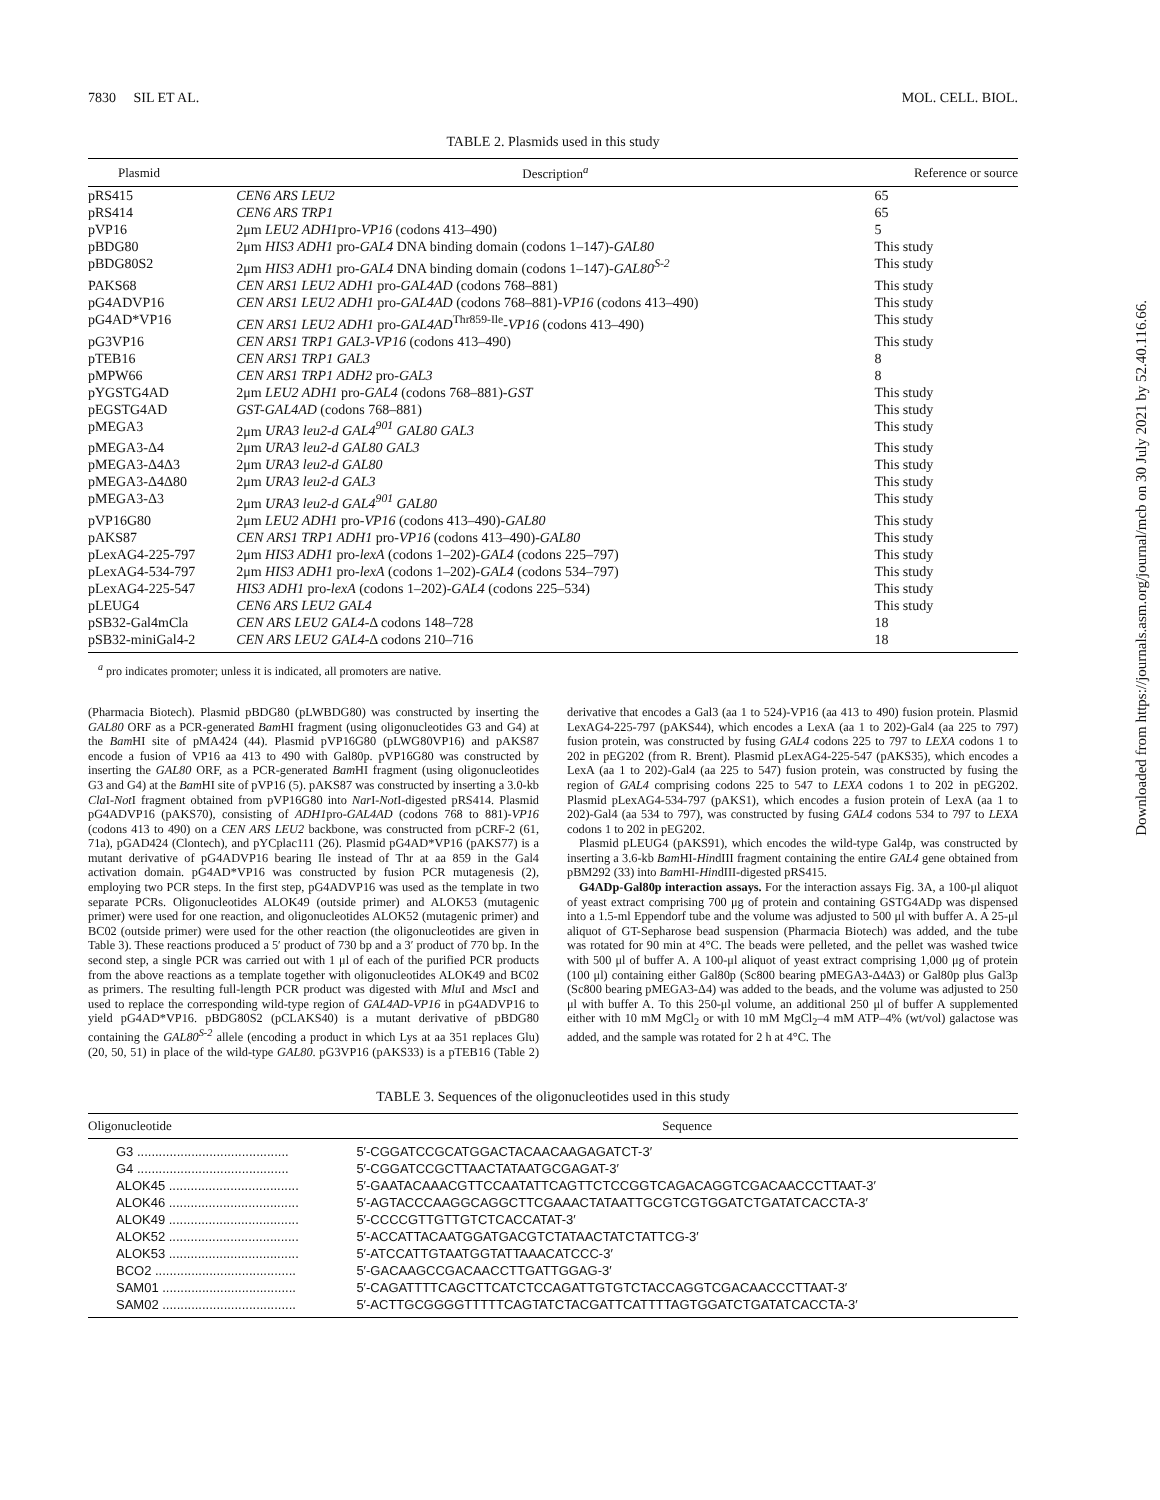7830 SIL ET AL. MOL. CELL. BIOL.
TABLE 2. Plasmids used in this study
| Plasmid | Description<sup>a</sup> | Reference or source |
| --- | --- | --- |
| pRS415 | CEN6 ARS LEU2 | 65 |
| pRS414 | CEN6 ARS TRP1 | 65 |
| pVP16 | 2μm LEU2 ADH1 pro- VP16 (codons 413–490) | 5 |
| pBDG80 | 2μm HIS3 ADH1 pro- GAL4 DNA binding domain (codons 1–147)- GAL80 | This study |
| pBDG80S2 | 2μm HIS3 ADH1 pro- GAL4 DNA binding domain (codons 1–147)- GAL80<sup>S-2</sup> | This study |
| PAKS68 | CEN ARS1 LEU2 ADH1 pro- GAL4AD (codons 768–881) | This study |
| pG4ADVP16 | CEN ARS1 LEU2 ADH1 pro- GAL4AD (codons 768–881)- VP16 (codons 413–490) | This study |
| pG4AD*VP16 | CEN ARS1 LEU2 ADH1 pro- GAL4AD<sup>Thr859-Ile</sup>- VP16 (codons 413–490) | This study |
| pG3VP16 | CEN ARS1 TRP1 GAL3-VP16 (codons 413–490) | This study |
| pTEB16 | CEN ARS1 TRP1 GAL3 | 8 |
| pMPW66 | CEN ARS1 TRP1 ADH2 pro- GAL3 | 8 |
| pYGSTG4AD | 2μm LEU2 ADH1 pro- GAL4 (codons 768–881)- GST | This study |
| pEGSTG4AD | GST-GAL4AD (codons 768–881) | This study |
| pMEGA3 | 2μm URA3 leu2-d GAL4<sup>901</sup> GAL80 GAL3 | This study |
| pMEGA3-Δ4 | 2μm URA3 leu2-d GAL80 GAL3 | This study |
| pMEGA3-Δ4Δ3 | 2μm URA3 leu2-d GAL80 | This study |
| pMEGA3-Δ4Δ80 | 2μm URA3 leu2-d GAL3 | This study |
| pMEGA3-Δ3 | 2μm URA3 leu2-d GAL4<sup>901</sup> GAL80 | This study |
| pVP16G80 | 2μm LEU2 ADH1 pro- VP16 (codons 413–490)- GAL80 | This study |
| pAKS87 | CEN ARS1 TRP1 ADH1 pro- VP16 (codons 413–490)- GAL80 | This study |
| pLexAG4-225-797 | 2μm HIS3 ADH1 pro- lexA (codons 1–202)- GAL4 (codons 225–797) | This study |
| pLexAG4-534-797 | 2μm HIS3 ADH1 pro- lexA (codons 1–202)- GAL4 (codons 534–797) | This study |
| pLexAG4-225-547 | HIS3 ADH1 pro- lexA (codons 1–202)- GAL4 (codons 225–534) | This study |
| pLEUG4 | CEN6 ARS LEU2 GAL4 | This study |
| pSB32-Gal4mCla | CEN ARS LEU2 GAL4 -Δ codons 148–728 | 18 |
| pSB32-miniGal4-2 | CEN ARS LEU2 GAL4 -Δ codons 210–716 | 18 |
<sup>a</sup> pro indicates promoter; unless it is indicated, all promoters are native.
(Pharmacia Biotech). Plasmid pBDG80 (pLWBDG80) was constructed by inserting the GAL80 ORF as a PCR-generated Bam HI fragment (using oligonucleotides G3 and G4) at the Bam HI site of pMA424 (44). Plasmid pVP16G80 (pLWG80VP16) and pAKS87 encode a fusion of VP16 aa 413 to 490 with Gal80p. pVP16G80 was constructed by inserting the GAL80 ORF, as a PCR-generated Bam HI fragment (using oligonucleotides G3 and G4) at the Bam HI site of pVP16 (5). pAKS87 was constructed by inserting a 3.0-kb Cla I-Not I fragment obtained from pVP16G80 into Nar I-Not I-digested pRS414. Plasmid pG4ADVP16 (pAKS70), consisting of ADH1pro-GAL4AD (codons 768 to 881)-VP16 (codons 413 to 490) on a CEN ARS LEU2 backbone, was constructed from pCRF-2 (61, 71a), pGAD424 (Clontech), and pYCplac111 (26). Plasmid pG4AD*VP16 (pAKS77) is a mutant derivative of pG4ADVP16 bearing Ile instead of Thr at aa 859 in the Gal4 activation domain. pG4AD*VP16 was constructed by fusion PCR mutagenesis (2), employing two PCR steps. In the first step, pG4ADVP16 was used as the template in two separate PCRs. Oligonucleotides ALOK49 (outside primer) and ALOK53 (mutagenic primer) were used for one reaction, and oligonucleotides ALOK52 (mutagenic primer) and BC02 (outside primer) were used for the other reaction (the oligonucleotides are given in Table 3). These reactions produced a 5′ product of 730 bp and a 3′ product of 770 bp. In the second step, a single PCR was carried out with 1 μl of each of the purified PCR products from the above reactions as a template together with oligonucleotides ALOK49 and BC02 as primers. The resulting full-length PCR product was digested with Mlu I and Msc I and used to replace the corresponding wild-type region of GAL4AD-VP16 in pG4ADVP16 to yield pG4AD*VP16. pBDG80S2 (pCLAKS40) is a mutant derivative of pBDG80 containing the GAL80<sup>S-2</sup> allele (encoding a product in which Lys at aa 351 replaces Glu) (20, 50, 51) in place of the wild-type GAL80. pG3VP16 (pAKS33) is a pTEB16 (Table 2) derivative that encodes a Gal3 (aa 1 to 524)-VP16 (aa 413 to 490) fusion protein. Plasmid LexAG4-225-797 (pAKS44), which encodes a LexA (aa 1 to 202)-Gal4 (aa 225 to 797) fusion protein, was constructed by fusing GAL4 codons 225 to 797 to LEXA codons 1 to 202 in pEG202 (from R. Brent). Plasmid pLexAG4-225-547 (pAKS35), which encodes a LexA (aa 1 to 202)-Gal4 (aa 225 to 547) fusion protein, was constructed by fusing the region of GAL4 comprising codons 225 to 547 to LEXA codons 1 to 202 in pEG202. Plasmid pLexAG4-534-797 (pAKS1), which encodes a fusion protein of LexA (aa 1 to 202)-Gal4 (aa 534 to 797), was constructed by fusing GAL4 codons 534 to 797 to LEXA codons 1 to 202 in pEG202.
Plasmid pLEUG4 (pAKS91), which encodes the wild-type Gal4p, was constructed by inserting a 3.6-kb Bam HI-HindIII fragment containing the entire GAL4 gene obtained from pBM292 (33) into Bam HI-HindIII-digested pRS415.
G4ADp-Gal80p interaction assays. For the interaction assays Fig. 3A, a 100-μl aliquot of yeast extract comprising 700 μg of protein and containing GSTG4ADp was dispensed into a 1.5-ml Eppendorf tube and the volume was adjusted to 500 μl with buffer A. A 25-μl aliquot of GT-Sepharose bead suspension (Pharmacia Biotech) was added, and the tube was rotated for 90 min at 4°C. The beads were pelleted, and the pellet was washed twice with 500 μl of buffer A. A 100-μl aliquot of yeast extract comprising 1,000 μg of protein (100 μl) containing either Gal80p (Sc800 bearing pMEGA3-Δ4Δ3) or Gal80p plus Gal3p (Sc800 bearing pMEGA3-Δ4) was added to the beads, and the volume was adjusted to 250 μl with buffer A. To this 250-μl volume, an additional 250 μl of buffer A supplemented either with 10 mM MgCl<sub>2</sub> or with 10 mM MgCl<sub>2</sub>–4 mM ATP–4% (wt/vol) galactose was added, and the sample was rotated for 2 h at 4°C. The
TABLE 3. Sequences of the oligonucleotides used in this study
| Oligonucleotide | Sequence |
| --- | --- |
| G3 .......................................... | 5′-CGGATCCGCATGGACTACAACAAGAGATCT-3′ |
| G4 .......................................... | 5′-CGGATCCGCTTAACTATAATGCGAGAT-3′ |
| ALOK45 .................................... | 5′-GAATACAAACGTTCCAATATTCAGTTCTCCGGTCAGACAGGTCGACAACCCTTAAT-3′ |
| ALOK46 .................................... | 5′-AGTACCCAAGGCAGGCTTCGAAACTATAATTGCGTCGTGGATCTGATATCACCTA-3′ |
| ALOK49 .................................... | 5′-CCCCGTTGTTGTCTCACCATAT-3′ |
| ALOK52 .................................... | 5′-ACCATTACAATGGATGACGTCTATAACTATCTATTCG-3′ |
| ALOK53 .................................... | 5′-ATCCATTGTAATGGTATTAAACATCCC-3′ |
| BCO2 ....................................... | 5′-GACAAGCCGACAACCTTGATTGGAG-3′ |
| SAM01 ..................................... | 5′-CAGATTTTCAGCTTCATCTCCAGATTGTGTCTACCAGGTCGACAACCCTTAAT-3′ |
| SAM02 ..................................... | 5′-ACTTGCGGGGTTTTTCAGTATCTACGATTCATTTTAGTGGATCTGATATCACCTA-3′ |
Downloaded from https://journals.asm.org/journal/mcb on 30 July 2021 by 52.40.116.66.